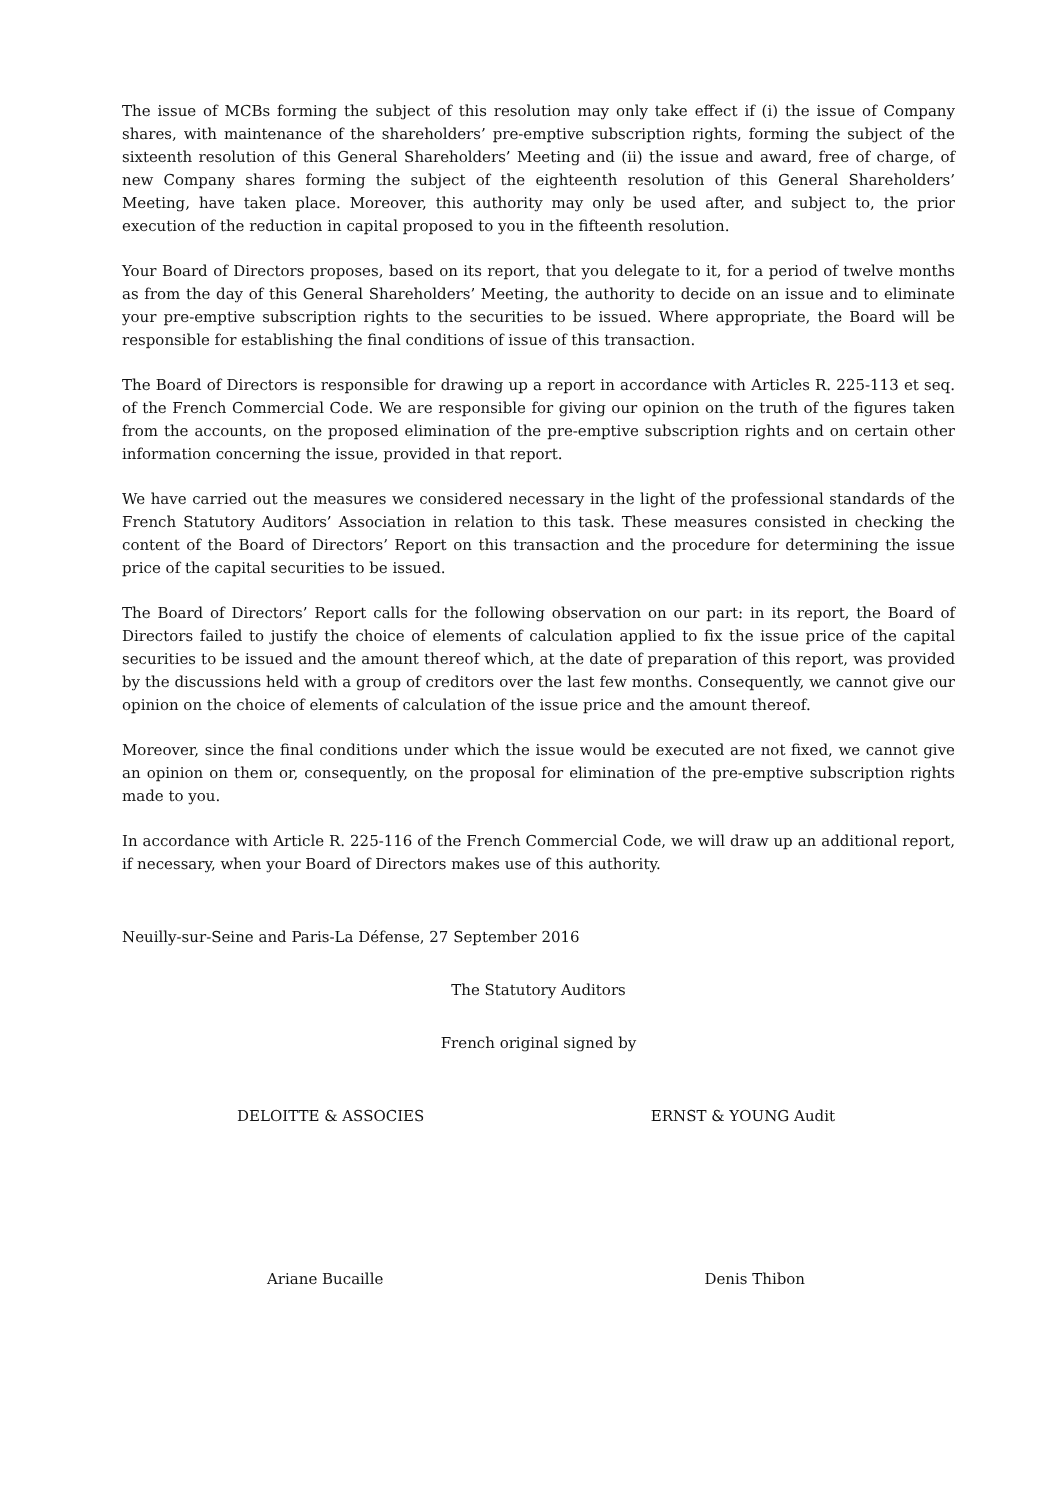The issue of MCBs forming the subject of this resolution may only take effect if (i) the issue of Company shares, with maintenance of the shareholders’ pre-emptive subscription rights, forming the subject of the sixteenth resolution of this General Shareholders’ Meeting and (ii) the issue and award, free of charge, of new Company shares forming the subject of the eighteenth resolution of this General Shareholders’ Meeting, have taken place. Moreover, this authority may only be used after, and subject to, the prior execution of the reduction in capital proposed to you in the fifteenth resolution.
Your Board of Directors proposes, based on its report, that you delegate to it, for a period of twelve months as from the day of this General Shareholders’ Meeting, the authority to decide on an issue and to eliminate your pre-emptive subscription rights to the securities to be issued. Where appropriate, the Board will be responsible for establishing the final conditions of issue of this transaction.
The Board of Directors is responsible for drawing up a report in accordance with Articles R. 225-113 et seq. of the French Commercial Code. We are responsible for giving our opinion on the truth of the figures taken from the accounts, on the proposed elimination of the pre-emptive subscription rights and on certain other information concerning the issue, provided in that report.
We have carried out the measures we considered necessary in the light of the professional standards of the French Statutory Auditors’ Association in relation to this task. These measures consisted in checking the content of the Board of Directors’ Report on this transaction and the procedure for determining the issue price of the capital securities to be issued.
The Board of Directors’ Report calls for the following observation on our part: in its report, the Board of Directors failed to justify the choice of elements of calculation applied to fix the issue price of the capital securities to be issued and the amount thereof which, at the date of preparation of this report, was provided by the discussions held with a group of creditors over the last few months. Consequently, we cannot give our opinion on the choice of elements of calculation of the issue price and the amount thereof.
Moreover, since the final conditions under which the issue would be executed are not fixed, we cannot give an opinion on them or, consequently, on the proposal for elimination of the pre-emptive subscription rights made to you.
In accordance with Article R. 225-116 of the French Commercial Code, we will draw up an additional report, if necessary, when your Board of Directors makes use of this authority.
Neuilly-sur-Seine and Paris-La Défense, 27 September 2016
The Statutory Auditors
French original signed by
DELOITTE & ASSOCIES ERNST & YOUNG Audit
Ariane Bucaille Denis Thibon